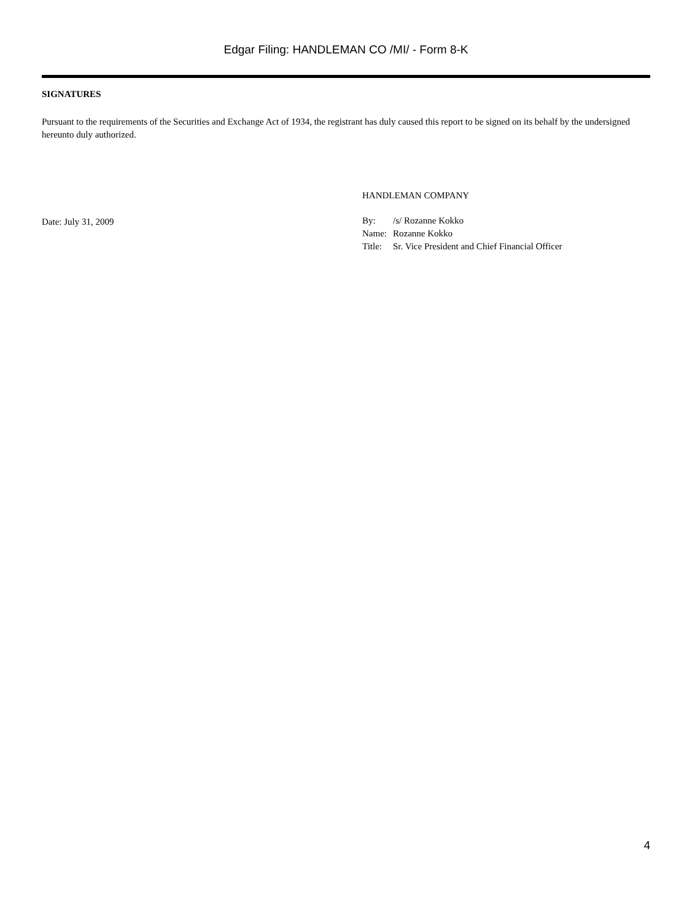Edgar Filing: HANDLEMAN CO /MI/ - Form 8-K
SIGNATURES
Pursuant to the requirements of the Securities and Exchange Act of 1934, the registrant has duly caused this report to be signed on its behalf by the undersigned hereunto duly authorized.
Date: July 31, 2009
HANDLEMAN COMPANY
| By: | /s/ Rozanne Kokko |
| Name: | Rozanne Kokko |
| Title: | Sr. Vice President and Chief Financial Officer |
4